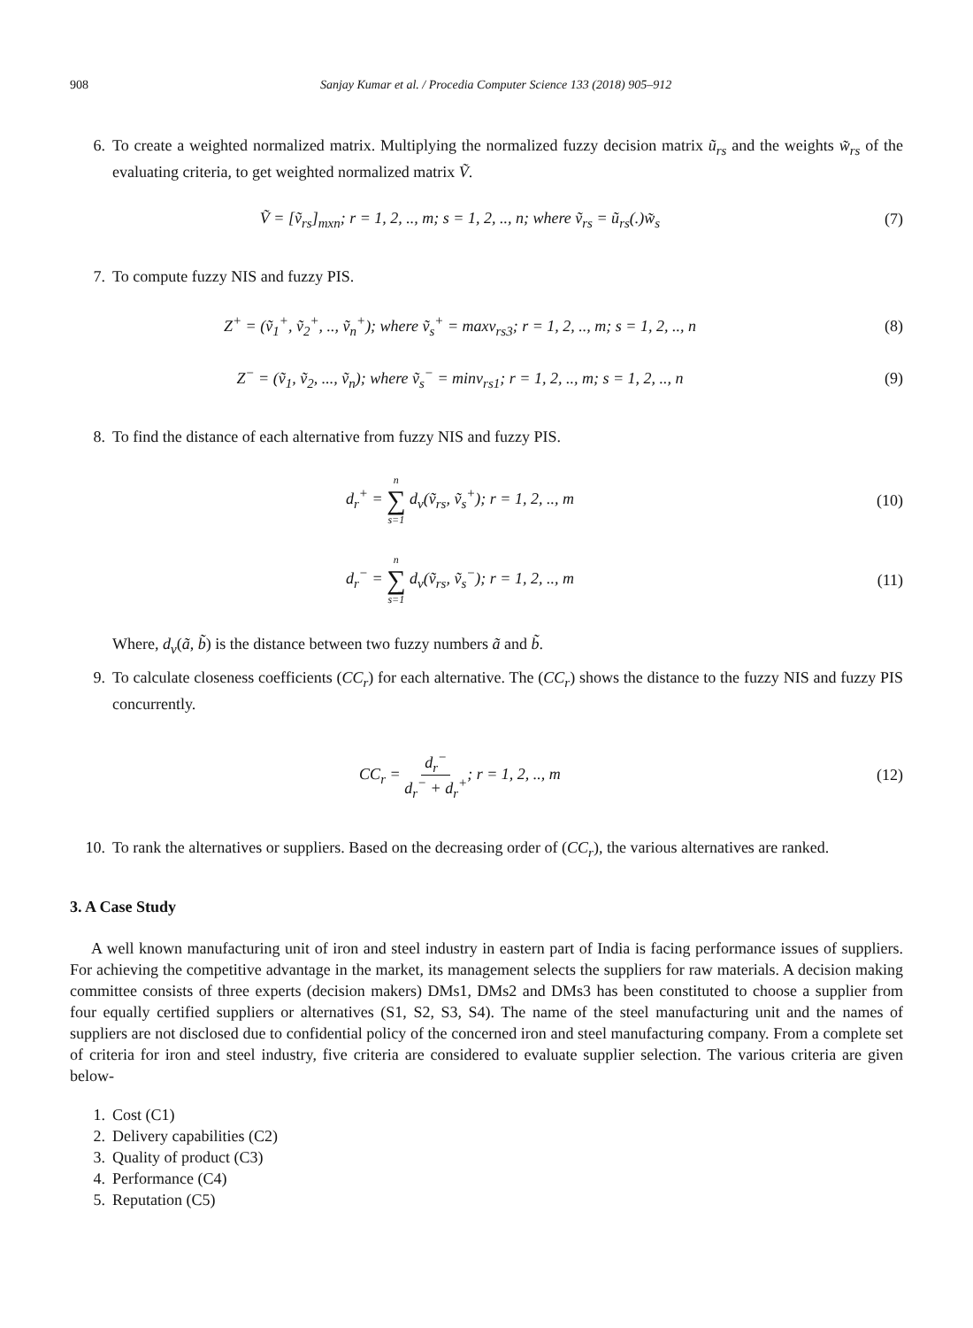908 Sanjay Kumar et al. / Procedia Computer Science 133 (2018) 905–912
6. To create a weighted normalized matrix. Multiplying the normalized fuzzy decision matrix ũ<sub>rs</sub> and the weights w̃<sub>rs</sub> of the evaluating criteria, to get weighted normalized matrix Ṽ.
Ṽ = [ṽ<sub>rs</sub>]<sub>mxn</sub>; r = 1, 2, .., m; s = 1, 2, .., n; where ṽ<sub>rs</sub> = ũ<sub>rs</sub>(.)w̃<sub>s</sub> (7)
7. To compute fuzzy NIS and fuzzy PIS.
Z<sup>+</sup> = (ṽ<sub>1</sub><sup>+</sup>, ṽ<sub>2</sub><sup>+</sup>, .., ṽ<sub>n</sub><sup>+</sup>); where ṽ<sub>s</sub><sup>+</sup> = maxv<sub>rs3</sub>; r = 1, 2, .., m; s = 1, 2, .., n (8)
Z<sup>−</sup> = (ṽ<sub>1</sub>, ṽ<sub>2</sub>, ..., ṽ<sub>n</sub>); where ṽ<sub>s</sub><sup>−</sup> = minv<sub>rs1</sub>; r = 1, 2, .., m; s = 1, 2, .., n (9)
8. To find the distance of each alternative from fuzzy NIS and fuzzy PIS.
d<sub>r</sub><sup>+</sup> = n ∑ s=1 d<sub>v</sub>(ṽ<sub>rs</sub>, ṽ<sub>s</sub><sup>+</sup>); r = 1, 2, .., m (10)
d<sub>r</sub><sup>−</sup> = n ∑ s=1 d<sub>v</sub>(ṽ<sub>rs</sub>, ṽ<sub>s</sub><sup>−</sup>); r = 1, 2, .., m (11)
Where, d<sub>v</sub>(ã, b̃) is the distance between two fuzzy numbers ã and b̃.
9. To calculate closeness coefficients (CC<sub>r</sub>) for each alternative. The (CC<sub>r</sub>) shows the distance to the fuzzy NIS and fuzzy PIS concurrently.
CC<sub>r</sub> = d<sub>r</sub><sup>−</sup> d<sub>r</sub><sup>−</sup> + d<sub>r</sub><sup>+</sup>; r = 1, 2, .., m (12)
10. To rank the alternatives or suppliers. Based on the decreasing order of (CC<sub>r</sub>), the various alternatives are ranked.
3. A Case Study
A well known manufacturing unit of iron and steel industry in eastern part of India is facing performance issues of suppliers. For achieving the competitive advantage in the market, its management selects the suppliers for raw materials. A decision making committee consists of three experts (decision makers) DMs1, DMs2 and DMs3 has been constituted to choose a supplier from four equally certified suppliers or alternatives (S1, S2, S3, S4). The name of the steel manufacturing unit and the names of suppliers are not disclosed due to confidential policy of the concerned iron and steel manufacturing company. From a complete set of criteria for iron and steel industry, five criteria are considered to evaluate supplier selection. The various criteria are given below-
1. Cost (C1)
2. Delivery capabilities (C2)
3. Quality of product (C3)
4. Performance (C4)
5. Reputation (C5)